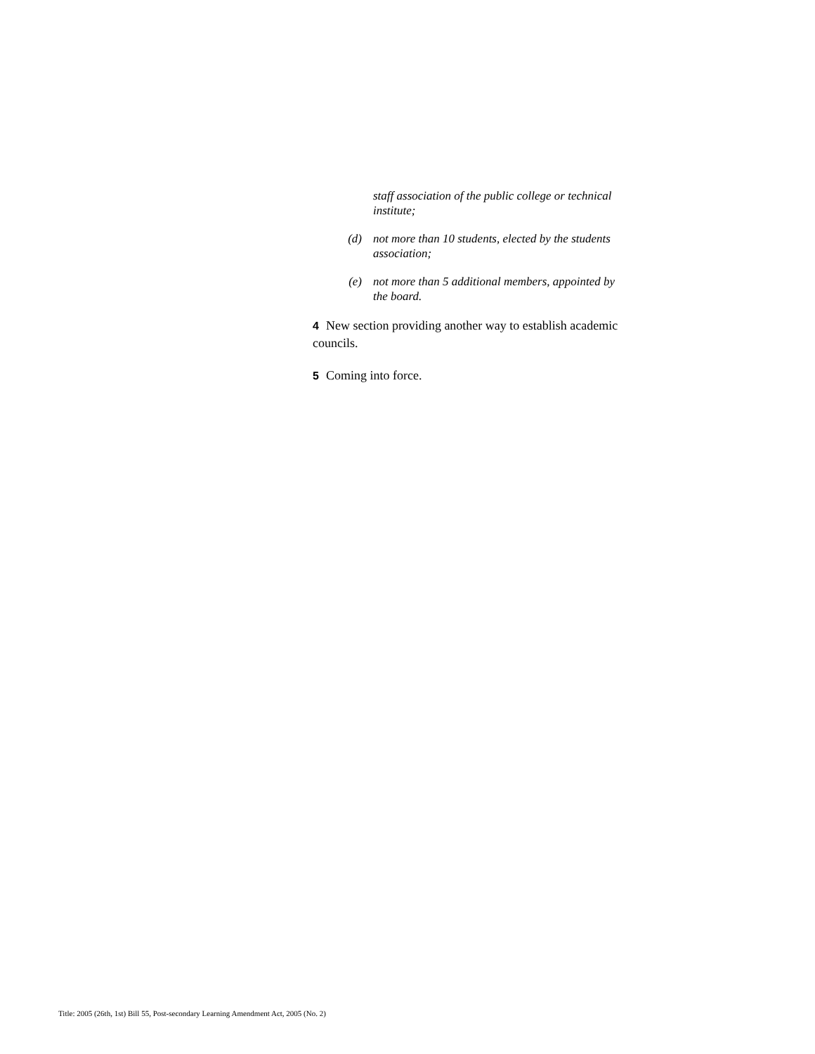staff association of the public college or technical institute;
(d) not more than 10 students, elected by the students association;
(e) not more than 5 additional members, appointed by the board.
4 New section providing another way to establish academic councils.
5 Coming into force.
Title: 2005 (26th, 1st) Bill 55, Post-secondary Learning Amendment Act, 2005 (No. 2)